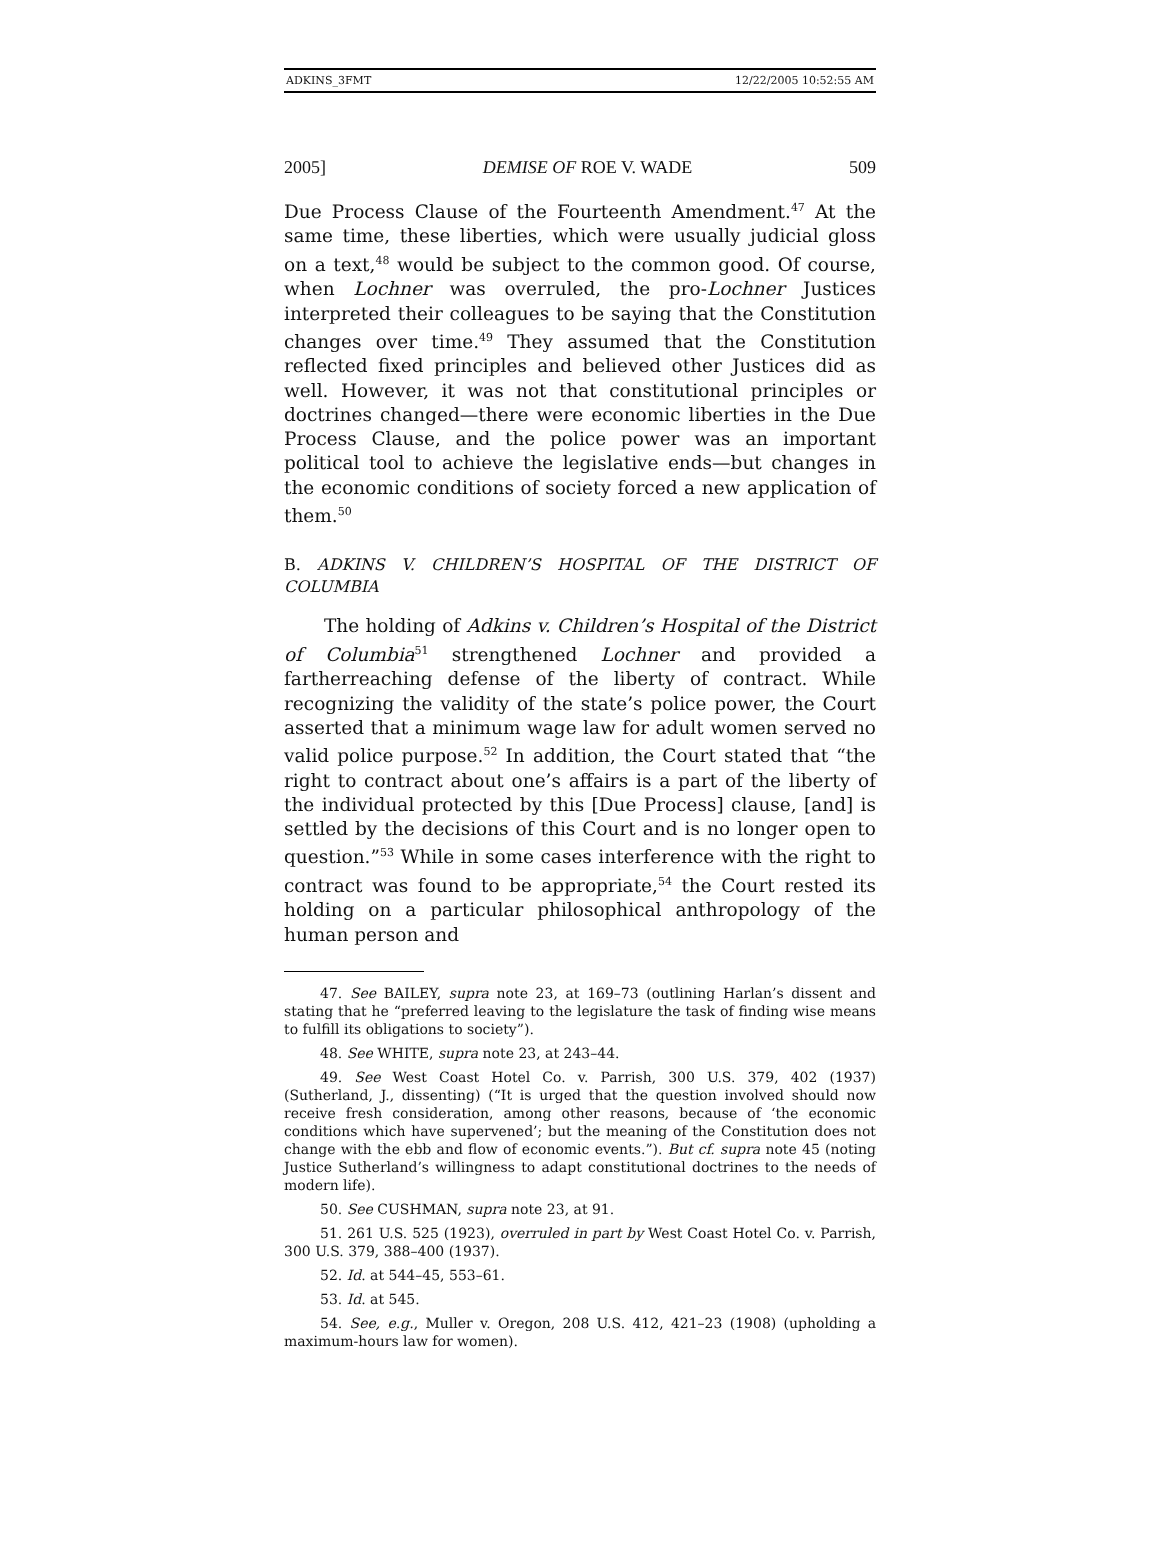ADKINS_3FMT 12/22/2005 10:52:55 AM
2005] DEMISE OF ROE V. WADE 509
Due Process Clause of the Fourteenth Amendment.<sup>47</sup> At the same time, these liberties, which were usually judicial gloss on a text,<sup>48</sup> would be subject to the common good. Of course, when Lochner was overruled, the pro-Lochner Justices interpreted their colleagues to be saying that the Constitution changes over time.<sup>49</sup> They assumed that the Constitution reflected fixed principles and believed other Justices did as well. However, it was not that constitutional principles or doctrines changed—there were economic liberties in the Due Process Clause, and the police power was an important political tool to achieve the legislative ends—but changes in the economic conditions of society forced a new application of them.<sup>50</sup>
B. ADKINS V. CHILDREN’S HOSPITAL OF THE DISTRICT OF COLUMBIA
The holding of Adkins v. Children’s Hospital of the District of Columbia<sup>51</sup> strengthened Lochner and provided a fartherreaching defense of the liberty of contract. While recognizing the validity of the state’s police power, the Court asserted that a minimum wage law for adult women served no valid police purpose.<sup>52</sup> In addition, the Court stated that “the right to contract about one’s affairs is a part of the liberty of the individual protected by this [Due Process] clause, [and] is settled by the decisions of this Court and is no longer open to question.”<sup>53</sup> While in some cases interference with the right to contract was found to be appropriate,<sup>54</sup> the Court rested its holding on a particular philosophical anthropology of the human person and
47. See BAILEY, supra note 23, at 169–73 (outlining Harlan’s dissent and stating that he “preferred leaving to the legislature the task of finding wise means to fulfill its obligations to society”).
48. See WHITE, supra note 23, at 243–44.
49. See West Coast Hotel Co. v. Parrish, 300 U.S. 379, 402 (1937) (Sutherland, J., dissenting) (“It is urged that the question involved should now receive fresh consideration, among other reasons, because of ‘the economic conditions which have supervened’; but the meaning of the Constitution does not change with the ebb and flow of economic events.”). But cf. supra note 45 (noting Justice Sutherland’s willingness to adapt constitutional doctrines to the needs of modern life).
50. See CUSHMAN, supra note 23, at 91.
51. 261 U.S. 525 (1923), overruled in part by West Coast Hotel Co. v. Parrish, 300 U.S. 379, 388–400 (1937).
52. Id. at 544–45, 553–61.
53. Id. at 545.
54. See, e.g., Muller v. Oregon, 208 U.S. 412, 421–23 (1908) (upholding a maximum-hours law for women).